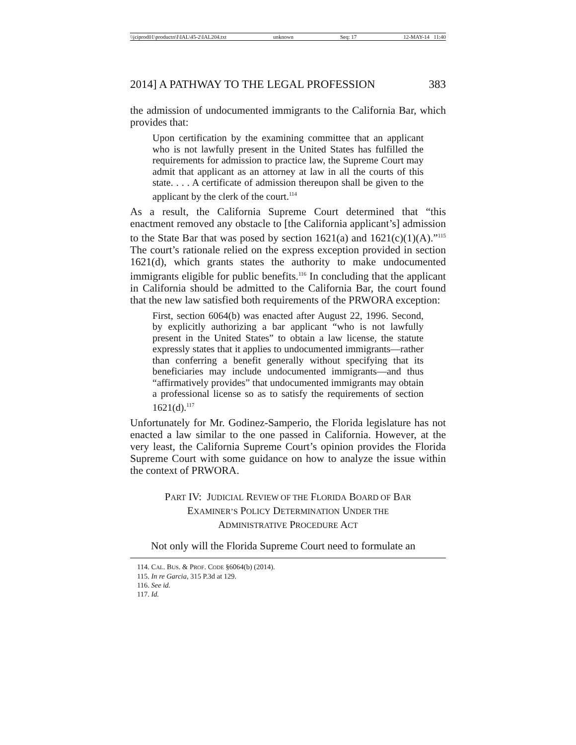\\jciprod01\productn\I\IAL\45-2\IAL204.txt unknown Seq: 17 12-MAY-14 11:40
2014] A PATHWAY TO THE LEGAL PROFESSION 383
the admission of undocumented immigrants to the California Bar, which provides that:
Upon certification by the examining committee that an applicant who is not lawfully present in the United States has fulfilled the requirements for admission to practice law, the Supreme Court may admit that applicant as an attorney at law in all the courts of this state. . . . A certificate of admission thereupon shall be given to the applicant by the clerk of the court.<sup>114</sup>
As a result, the California Supreme Court determined that “this enactment removed any obstacle to [the California applicant’s] admission to the State Bar that was posed by section 1621(a) and 1621(c)(1)(A).”<sup>115</sup> The court’s rationale relied on the express exception provided in section 1621(d), which grants states the authority to make undocumented immigrants eligible for public benefits.<sup>116</sup> In concluding that the applicant in California should be admitted to the California Bar, the court found that the new law satisfied both requirements of the PRWORA exception:
First, section 6064(b) was enacted after August 22, 1996. Second, by explicitly authorizing a bar applicant “who is not lawfully present in the United States” to obtain a law license, the statute expressly states that it applies to undocumented immigrants—rather than conferring a benefit generally without specifying that its beneficiaries may include undocumented immigrants—and thus “affirmatively provides” that undocumented immigrants may obtain a professional license so as to satisfy the requirements of section 1621(d).<sup>117</sup>
Unfortunately for Mr. Godinez-Samperio, the Florida legislature has not enacted a law similar to the one passed in California. However, at the very least, the California Supreme Court’s opinion provides the Florida Supreme Court with some guidance on how to analyze the issue within the context of PRWORA.
PART IV: JUDICIAL REVIEW OF THE FLORIDA BOARD OF BAR
EXAMINER’S POLICY DETERMINATION UNDER THE
ADMINISTRATIVE PROCEDURE ACT
Not only will the Florida Supreme Court need to formulate an
114. CAL. BUS. & PROF. CODE §6064(b) (2014).
115. In re Garcia, 315 P.3d at 129.
116. See id.
117. Id.